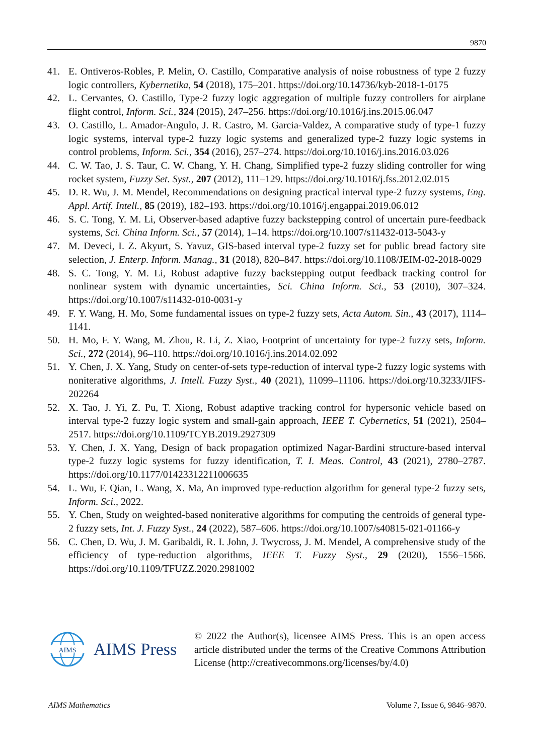9870
41. E. Ontiveros-Robles, P. Melin, O. Castillo, Comparative analysis of noise robustness of type 2 fuzzy logic controllers, Kybernetika, 54 (2018), 175–201. https://doi.org/10.14736/kyb-2018-1-0175
42. L. Cervantes, O. Castillo, Type-2 fuzzy logic aggregation of multiple fuzzy controllers for airplane flight control, Inform. Sci., 324 (2015), 247–256. https://doi.org/10.1016/j.ins.2015.06.047
43. O. Castillo, L. Amador-Angulo, J. R. Castro, M. Garcia-Valdez, A comparative study of type-1 fuzzy logic systems, interval type-2 fuzzy logic systems and generalized type-2 fuzzy logic systems in control problems, Inform. Sci., 354 (2016), 257–274. https://doi.org/10.1016/j.ins.2016.03.026
44. C. W. Tao, J. S. Taur, C. W. Chang, Y. H. Chang, Simplified type-2 fuzzy sliding controller for wing rocket system, Fuzzy Set. Syst., 207 (2012), 111–129. https://doi.org/10.1016/j.fss.2012.02.015
45. D. R. Wu, J. M. Mendel, Recommendations on designing practical interval type-2 fuzzy systems, Eng. Appl. Artif. Intell., 85 (2019), 182–193. https://doi.org/10.1016/j.engappai.2019.06.012
46. S. C. Tong, Y. M. Li, Observer-based adaptive fuzzy backstepping control of uncertain pure-feedback systems, Sci. China Inform. Sci., 57 (2014), 1–14. https://doi.org/10.1007/s11432-013-5043-y
47. M. Deveci, I. Z. Akyurt, S. Yavuz, GIS-based interval type-2 fuzzy set for public bread factory site selection, J. Enterp. Inform. Manag., 31 (2018), 820–847. https://doi.org/10.1108/JEIM-02-2018-0029
48. S. C. Tong, Y. M. Li, Robust adaptive fuzzy backstepping output feedback tracking control for nonlinear system with dynamic uncertainties, Sci. China Inform. Sci., 53 (2010), 307–324. https://doi.org/10.1007/s11432-010-0031-y
49. F. Y. Wang, H. Mo, Some fundamental issues on type-2 fuzzy sets, Acta Autom. Sin., 43 (2017), 1114–1141.
50. H. Mo, F. Y. Wang, M. Zhou, R. Li, Z. Xiao, Footprint of uncertainty for type-2 fuzzy sets, Inform. Sci., 272 (2014), 96–110. https://doi.org/10.1016/j.ins.2014.02.092
51. Y. Chen, J. X. Yang, Study on center-of-sets type-reduction of interval type-2 fuzzy logic systems with noniterative algorithms, J. Intell. Fuzzy Syst., 40 (2021), 11099–11106. https://doi.org/10.3233/JIFS-202264
52. X. Tao, J. Yi, Z. Pu, T. Xiong, Robust adaptive tracking control for hypersonic vehicle based on interval type-2 fuzzy logic system and small-gain approach, IEEE T. Cybernetics, 51 (2021), 2504–2517. https://doi.org/10.1109/TCYB.2019.2927309
53. Y. Chen, J. X. Yang, Design of back propagation optimized Nagar-Bardini structure-based interval type-2 fuzzy logic systems for fuzzy identification, T. I. Meas. Control, 43 (2021), 2780–2787. https://doi.org/10.1177/01423312211006635
54. L. Wu, F. Qian, L. Wang, X. Ma, An improved type-reduction algorithm for general type-2 fuzzy sets, Inform. Sci., 2022.
55. Y. Chen, Study on weighted-based noniterative algorithms for computing the centroids of general type-2 fuzzy sets, Int. J. Fuzzy Syst., 24 (2022), 587–606. https://doi.org/10.1007/s40815-021-01166-y
56. C. Chen, D. Wu, J. M. Garibaldi, R. I. John, J. Twycross, J. M. Mendel, A comprehensive study of the efficiency of type-reduction algorithms, IEEE T. Fuzzy Syst., 29 (2020), 1556–1566. https://doi.org/10.1109/TFUZZ.2020.2981002
AIMS
AIMS Press
© 2022 the Author(s), licensee AIMS Press. This is an open access article distributed under the terms of the Creative Commons Attribution License (http://creativecommons.org/licenses/by/4.0)
AIMS Mathematics Volume 7, Issue 6, 9846–9870.